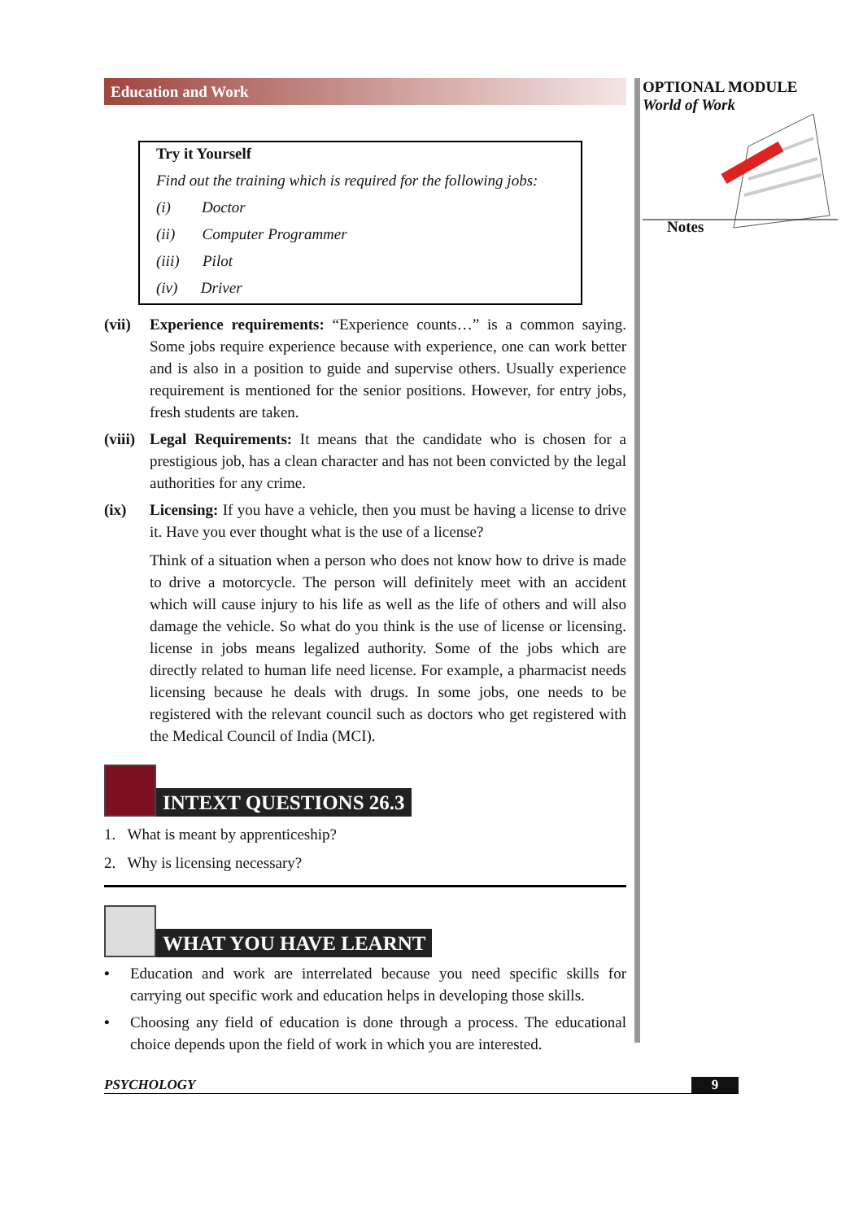OPTIONAL MODULE
World of Work
Notes
Education and Work
Try it Yourself
Find out the training which is required for the following jobs:
(i) Doctor
(ii) Computer Programmer
(iii) Pilot
(iv) Driver
(vii)
Experience requirements: “Experience counts…” is a common saying. Some jobs require experience because with experience, one can work better and is also in a position to guide and supervise others. Usually experience requirement is mentioned for the senior positions. However, for entry jobs, fresh students are taken.
(viii)
Legal Requirements: It means that the candidate who is chosen for a prestigious job, has a clean character and has not been convicted by the legal authorities for any crime.
(ix) Licensing: If you have a vehicle, then you must be having a license to drive it. Have you ever thought what is the use of a license?
Think of a situation when a person who does not know how to drive is made to drive a motorcycle. The person will definitely meet with an accident which will cause injury to his life as well as the life of others and will also damage the vehicle. So what do you think is the use of license or licensing. license in jobs means legalized authority. Some of the jobs which are directly related to human life need license. For example, a pharmacist needs licensing because he deals with drugs. In some jobs, one needs to be registered with the relevant council such as doctors who get registered with the Medical Council of India (MCI).
INTEXT QUESTIONS 26.3
1. What is meant by apprenticeship?
2. Why is licensing necessary?
WHAT YOU HAVE LEARNT
• Education and work are interrelated because you need specific skills for carrying out specific work and education helps in developing those skills.
• Choosing any field of education is done through a process. The educational choice depends upon the field of work in which you are interested.
PSYCHOLOGY 9